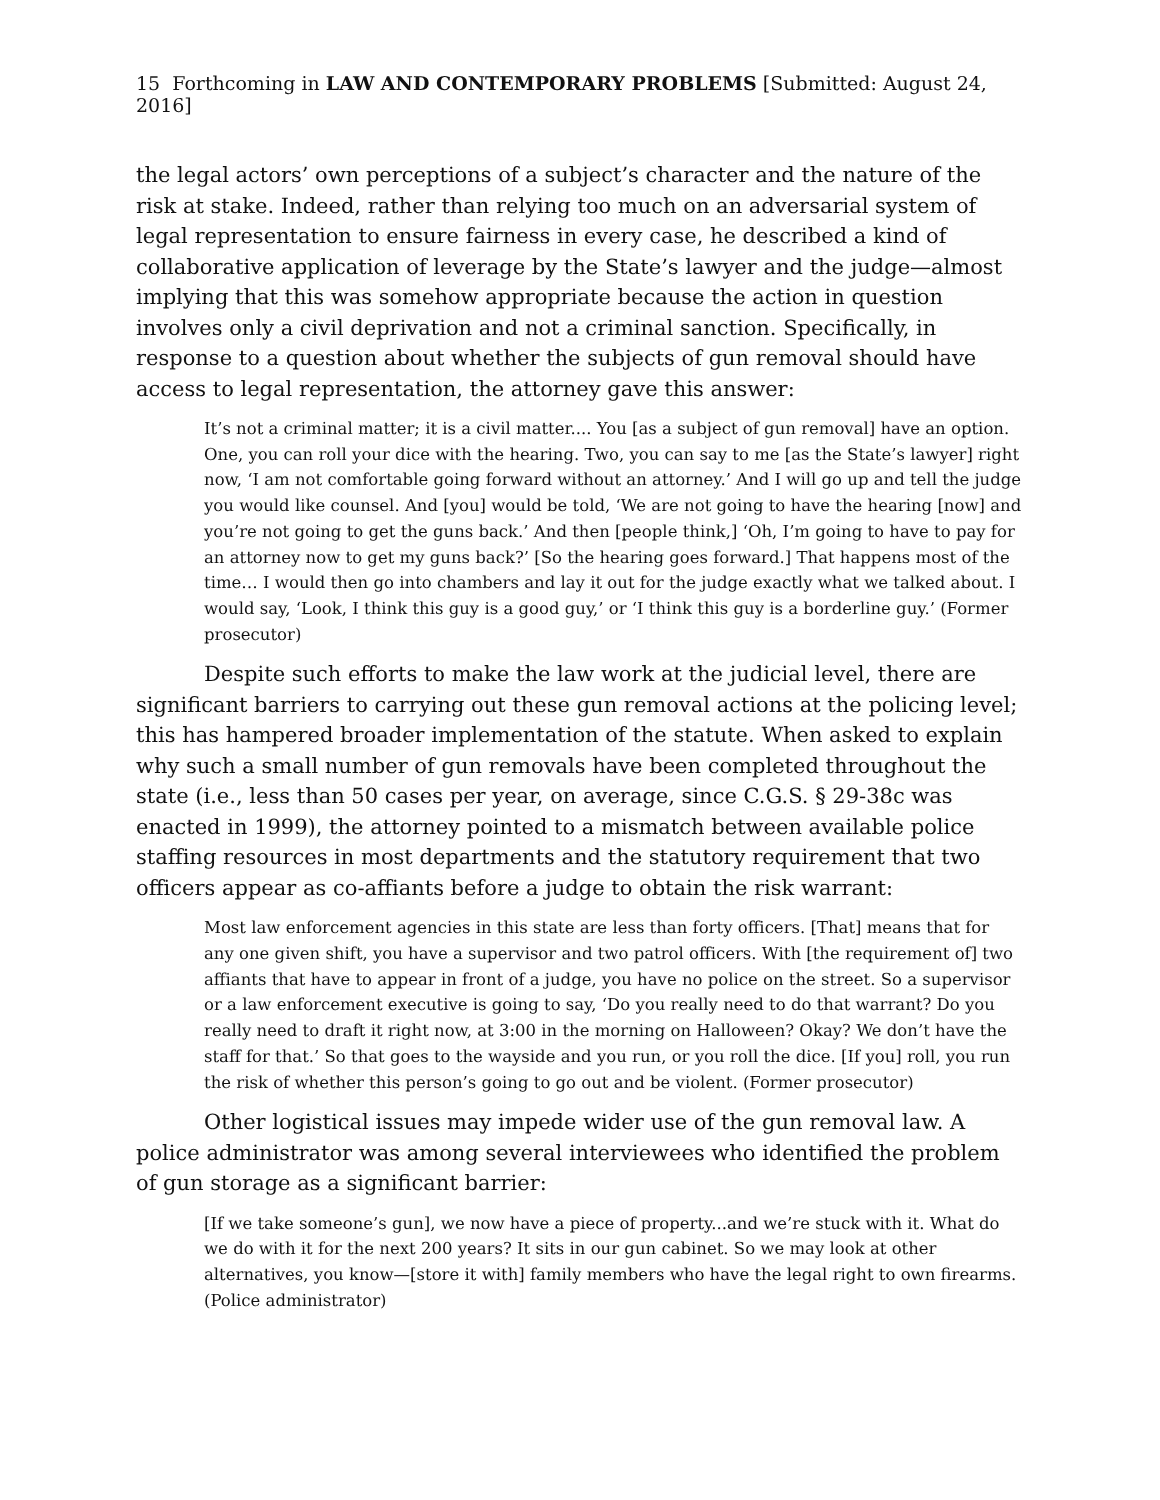15 Forthcoming in LAW AND CONTEMPORARY PROBLEMS [Submitted: August 24, 2016]
the legal actors’ own perceptions of a subject’s character and the nature of the risk at stake. Indeed, rather than relying too much on an adversarial system of legal representation to ensure fairness in every case, he described a kind of collaborative application of leverage by the State’s lawyer and the judge—almost implying that this was somehow appropriate because the action in question involves only a civil deprivation and not a criminal sanction. Specifically, in response to a question about whether the subjects of gun removal should have access to legal representation, the attorney gave this answer:
It’s not a criminal matter; it is a civil matter.... You [as a subject of gun removal] have an option. One, you can roll your dice with the hearing. Two, you can say to me [as the State’s lawyer] right now, ‘I am not comfortable going forward without an attorney.’ And I will go up and tell the judge you would like counsel. And [you] would be told, ‘We are not going to have the hearing [now] and you’re not going to get the guns back.’ And then [people think,] ‘Oh, I’m going to have to pay for an attorney now to get my guns back?’ [So the hearing goes forward.] That happens most of the time… I would then go into chambers and lay it out for the judge exactly what we talked about. I would say, ‘Look, I think this guy is a good guy,’ or ‘I think this guy is a borderline guy.’ (Former prosecutor)
Despite such efforts to make the law work at the judicial level, there are significant barriers to carrying out these gun removal actions at the policing level; this has hampered broader implementation of the statute. When asked to explain why such a small number of gun removals have been completed throughout the state (i.e., less than 50 cases per year, on average, since C.G.S. § 29-38c was enacted in 1999), the attorney pointed to a mismatch between available police staffing resources in most departments and the statutory requirement that two officers appear as co-affiants before a judge to obtain the risk warrant:
Most law enforcement agencies in this state are less than forty officers. [That] means that for any one given shift, you have a supervisor and two patrol officers. With [the requirement of] two affiants that have to appear in front of a judge, you have no police on the street. So a supervisor or a law enforcement executive is going to say, ‘Do you really need to do that warrant? Do you really need to draft it right now, at 3:00 in the morning on Halloween? Okay? We don’t have the staff for that.’ So that goes to the wayside and you run, or you roll the dice. [If you] roll, you run the risk of whether this person’s going to go out and be violent. (Former prosecutor)
Other logistical issues may impede wider use of the gun removal law. A police administrator was among several interviewees who identified the problem of gun storage as a significant barrier:
[If we take someone’s gun], we now have a piece of property...and we’re stuck with it. What do we do with it for the next 200 years? It sits in our gun cabinet. So we may look at other alternatives, you know—[store it with] family members who have the legal right to own firearms. (Police administrator)